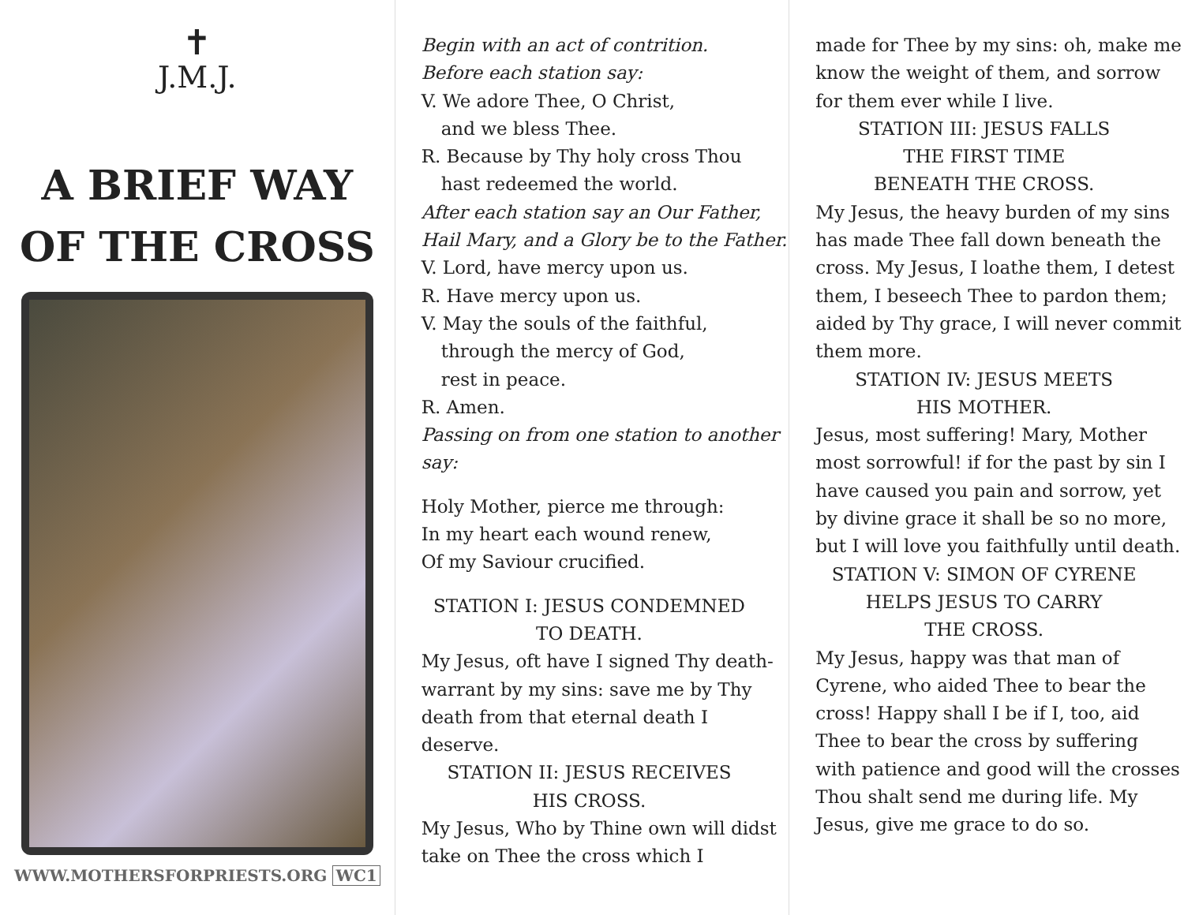✝
J.M.J.
A BRIEF WAY
OF THE CROSS
WWW.MOTHERSFORPRIESTS.ORG WC1
Begin with an act of contrition.
Before each station say:
V. We adore Thee, O Christ,
and we bless Thee.
R. Because by Thy holy cross Thou
hast redeemed the world.
After each station say an Our Father,
Hail Mary, and a Glory be to the Father.
V. Lord, have mercy upon us.
R. Have mercy upon us.
V. May the souls of the faithful,
through the mercy of God,
rest in peace.
R. Amen.
Passing on from one station to another say:
Holy Mother, pierce me through:
In my heart each wound renew,
Of my Saviour crucified.
STATION I: JESUS CONDEMNED
TO DEATH.
My Jesus, oft have I signed Thy death-warrant by my sins: save me by Thy death from that eternal death I deserve.
STATION II: JESUS RECEIVES
HIS CROSS.
My Jesus, Who by Thine own will didst take on Thee the cross which I
made for Thee by my sins: oh, make me know the weight of them, and sorrow for them ever while I live.
STATION III: JESUS FALLS
THE FIRST TIME
BENEATH THE CROSS.
My Jesus, the heavy burden of my sins has made Thee fall down beneath the cross. My Jesus, I loathe them, I detest them, I beseech Thee to pardon them; aided by Thy grace, I will never commit them more.
STATION IV: JESUS MEETS
HIS MOTHER.
Jesus, most suffering! Mary, Mother most sorrowful! if for the past by sin I have caused you pain and sorrow, yet by divine grace it shall be so no more, but I will love you faithfully until death.
STATION V: SIMON OF CYRENE
HELPS JESUS TO CARRY
THE CROSS.
My Jesus, happy was that man of Cyrene, who aided Thee to bear the cross! Happy shall I be if I, too, aid Thee to bear the cross by suffering with patience and good will the crosses Thou shalt send me during life. My Jesus, give me grace to do so.